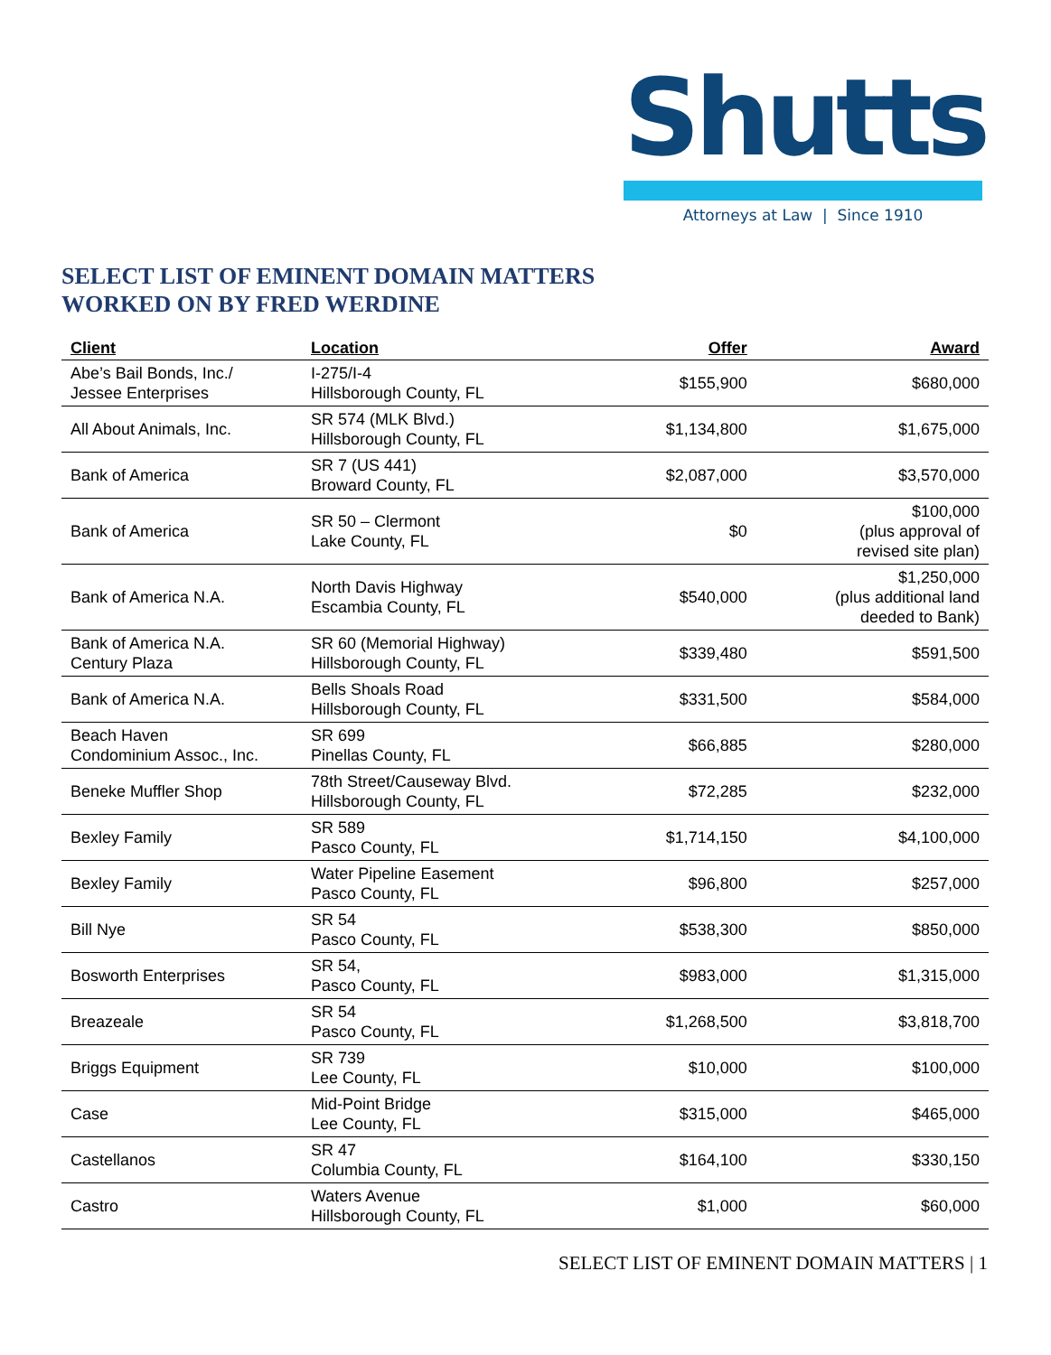Shutts
Attorneys at Law | Since 1910
SELECT LIST OF EMINENT DOMAIN MATTERS
WORKED ON BY FRED WERDINE
| Client | Location | Offer | Award |
| --- | --- | --- | --- |
| Abe’s Bail Bonds, Inc./ Jessee Enterprises | I-275/I-4 Hillsborough County, FL | $155,900 | $680,000 |
| All About Animals, Inc. | SR 574 (MLK Blvd.) Hillsborough County, FL | $1,134,800 | $1,675,000 |
| Bank of America | SR 7 (US 441) Broward County, FL | $2,087,000 | $3,570,000 |
| Bank of America | SR 50 – Clermont Lake County, FL | $0 | $100,000 (plus approval of revised site plan) |
| Bank of America N.A. | North Davis Highway Escambia County, FL | $540,000 | $1,250,000 (plus additional land deeded to Bank) |
| Bank of America N.A. Century Plaza | SR 60 (Memorial Highway) Hillsborough County, FL | $339,480 | $591,500 |
| Bank of America N.A. | Bells Shoals Road Hillsborough County, FL | $331,500 | $584,000 |
| Beach Haven Condominium Assoc., Inc. | SR 699 Pinellas County, FL | $66,885 | $280,000 |
| Beneke Muffler Shop | 78th Street/Causeway Blvd. Hillsborough County, FL | $72,285 | $232,000 |
| Bexley Family | SR 589 Pasco County, FL | $1,714,150 | $4,100,000 |
| Bexley Family | Water Pipeline Easement Pasco County, FL | $96,800 | $257,000 |
| Bill Nye | SR 54 Pasco County, FL | $538,300 | $850,000 |
| Bosworth Enterprises | SR 54, Pasco County, FL | $983,000 | $1,315,000 |
| Breazeale | SR 54 Pasco County, FL | $1,268,500 | $3,818,700 |
| Briggs Equipment | SR 739 Lee County, FL | $10,000 | $100,000 |
| Case | Mid-Point Bridge Lee County, FL | $315,000 | $465,000 |
| Castellanos | SR 47 Columbia County, FL | $164,100 | $330,150 |
| Castro | Waters Avenue Hillsborough County, FL | $1,000 | $60,000 |
SELECT LIST OF EMINENT DOMAIN MATTERS | 1